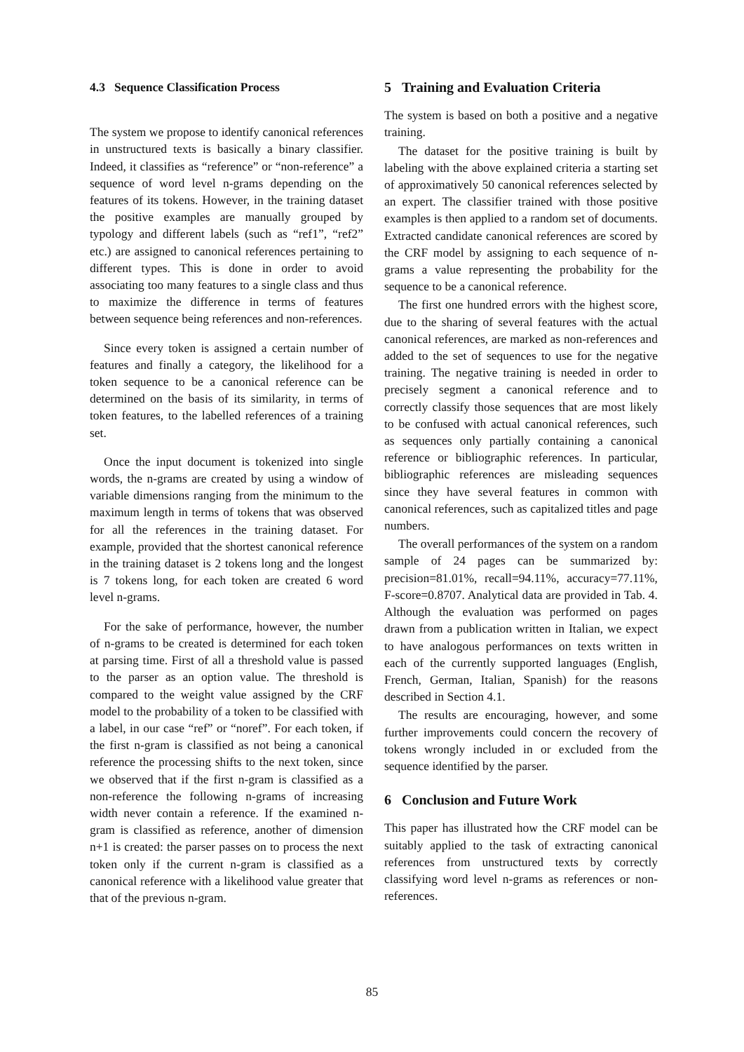4.3 Sequence Classification Process
The system we propose to identify canonical references in unstructured texts is basically a binary classifier. Indeed, it classifies as “reference” or “non-reference” a sequence of word level n-grams depending on the features of its tokens. However, in the training dataset the positive examples are manually grouped by typology and different labels (such as “ref1”, “ref2” etc.) are assigned to canonical references pertaining to different types. This is done in order to avoid associating too many features to a single class and thus to maximize the difference in terms of features between sequence being references and non-references.
Since every token is assigned a certain number of features and finally a category, the likelihood for a token sequence to be a canonical reference can be determined on the basis of its similarity, in terms of token features, to the labelled references of a training set.
Once the input document is tokenized into single words, the n-grams are created by using a window of variable dimensions ranging from the minimum to the maximum length in terms of tokens that was observed for all the references in the training dataset. For example, provided that the shortest canonical reference in the training dataset is 2 tokens long and the longest is 7 tokens long, for each token are created 6 word level n-grams.
For the sake of performance, however, the number of n-grams to be created is determined for each token at parsing time. First of all a threshold value is passed to the parser as an option value. The threshold is compared to the weight value assigned by the CRF model to the probability of a token to be classified with a label, in our case “ref” or “noref”. For each token, if the first n-gram is classified as not being a canonical reference the processing shifts to the next token, since we observed that if the first n-gram is classified as a non-reference the following n-grams of increasing width never contain a reference. If the examined n-gram is classified as reference, another of dimension n+1 is created: the parser passes on to process the next token only if the current n-gram is classified as a canonical reference with a likelihood value greater that that of the previous n-gram.
5 Training and Evaluation Criteria
The system is based on both a positive and a negative training.
The dataset for the positive training is built by labeling with the above explained criteria a starting set of approximatively 50 canonical references selected by an expert. The classifier trained with those positive examples is then applied to a random set of documents. Extracted candidate canonical references are scored by the CRF model by assigning to each sequence of n-grams a value representing the probability for the sequence to be a canonical reference.
The first one hundred errors with the highest score, due to the sharing of several features with the actual canonical references, are marked as non-references and added to the set of sequences to use for the negative training. The negative training is needed in order to precisely segment a canonical reference and to correctly classify those sequences that are most likely to be confused with actual canonical references, such as sequences only partially containing a canonical reference or bibliographic references. In particular, bibliographic references are misleading sequences since they have several features in common with canonical references, such as capitalized titles and page numbers.
The overall performances of the system on a random sample of 24 pages can be summarized by: precision=81.01%, recall=94.11%, accuracy=77.11%, F-score=0.8707. Analytical data are provided in Tab. 4. Although the evaluation was performed on pages drawn from a publication written in Italian, we expect to have analogous performances on texts written in each of the currently supported languages (English, French, German, Italian, Spanish) for the reasons described in Section 4.1.
The results are encouraging, however, and some further improvements could concern the recovery of tokens wrongly included in or excluded from the sequence identified by the parser.
6 Conclusion and Future Work
This paper has illustrated how the CRF model can be suitably applied to the task of extracting canonical references from unstructured texts by correctly classifying word level n-grams as references or non-references.
85